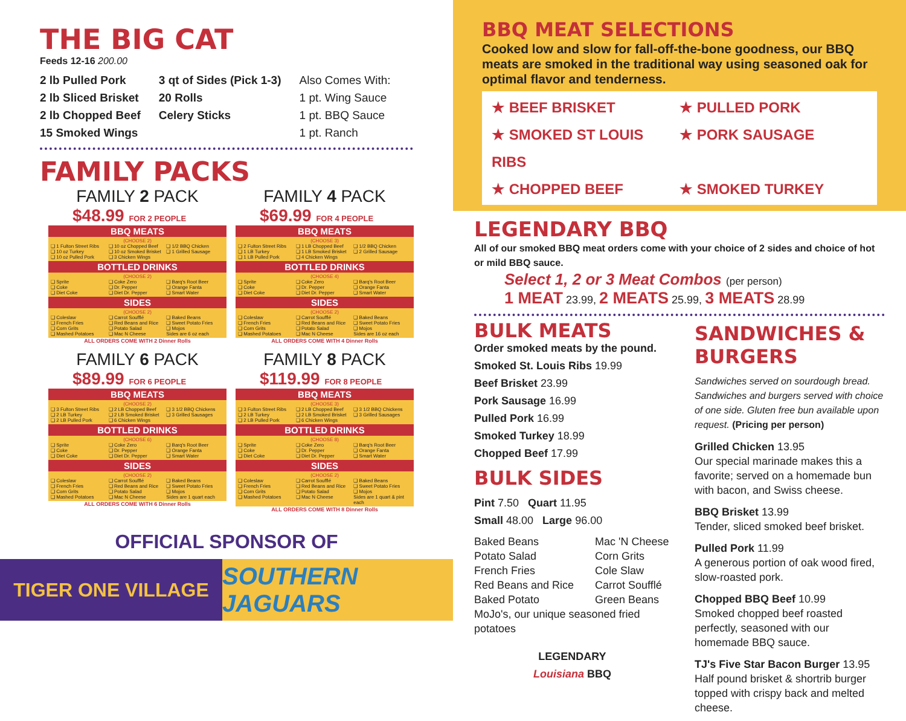THE BIG CAT
Feeds 12-16 200.00
2 lb Pulled Pork
2 lb Sliced Brisket
2 lb Chopped Beef
15 Smoked Wings
3 qt of Sides (Pick 1-3)
20 Rolls
Celery Sticks
Also Comes With:
1 pt. Wing Sauce
1 pt. BBQ Sauce
1 pt. Ranch
FAMILY PACKS
FAMILY 2 PACK
$48.99 FOR 2 PEOPLE
BBQ MEATS
(CHOOSE 2) ❏ 1 Fulton Street Ribs ❏ 10 oz Chopped Beef ❏ 1/2 BBQ Chicken ❏ 10 oz Turkey ❏ 10 oz Smoked Brisket ❏ 1 Grilled Sausage ❏ 10 oz Pulled Pork ❏ 3 Chicken Wings
BOTTLED DRINKS
(CHOOSE 2) ❏ Sprite ❏ Coke Zero ❏ Barq's Root Beer ❏ Coke ❏ Dr. Pepper ❏ Orange Fanta ❏ Diet Coke ❏ Diet Dr. Pepper ❏ Smart Water
SIDES
(CHOOSE 2) ❏ Coleslaw ❏ Carrot Soufflé ❏ Baked Beans ❏ French Fries ❏ Red Beans and Rice ❏ Sweet Potato Fries ❏ Corn Grits ❏ Potato Salad ❏ Mojos ❏ Mashed Potatoes ❏ Mac N Cheese Sides are 6 oz each
ALL ORDERS COME WITH 2 Dinner Rolls
FAMILY 4 PACK
$69.99 FOR 4 PEOPLE
BBQ MEATS
(CHOOSE 3) ❏ 2 Fulton Street Ribs ❏ 1 LB Chopped Beef ❏ 1/2 BBQ Chicken ❏ 1 LB Turkey ❏ 1 LB Smoked Brisket ❏ 2 Grilled Sausage ❏ 1 LB Pulled Pork ❏ 4 Chicken Wings
BOTTLED DRINKS
(CHOOSE 4) ❏ Sprite ❏ Coke Zero ❏ Barq's Root Beer ❏ Coke ❏ Dr. Pepper ❏ Orange Fanta ❏ Diet Coke ❏ Diet Dr. Pepper ❏ Smart Water
SIDES
(CHOOSE 2) ❏ Coleslaw ❏ Carrot Soufflé ❏ Baked Beans ❏ French Fries ❏ Red Beans and Rice ❏ Sweet Potato Fries ❏ Corn Grits ❏ Potato Salad ❏ Mojos ❏ Mashed Potatoes ❏ Mac N Cheese Sides are 16 oz each
ALL ORDERS COME WITH 4 Dinner Rolls
FAMILY 6 PACK
$89.99 FOR 6 PEOPLE
BBQ MEATS
(CHOOSE 2) ❏ 3 Fulton Street Ribs ❏ 2 LB Chopped Beef ❏ 3 1/2 BBQ Chickens ❏ 2 LB Turkey ❏ 2 LB Smoked Brisket ❏ 3 Grilled Sausages ❏ 2 LB Pulled Pork ❏ 6 Chicken Wings
BOTTLED DRINKS
(CHOOSE 6) ❏ Sprite ❏ Coke Zero ❏ Barq's Root Beer ❏ Coke ❏ Dr. Pepper ❏ Orange Fanta ❏ Diet Coke ❏ Diet Dr. Pepper ❏ Smart Water
SIDES
(CHOOSE 2) ❏ Coleslaw ❏ Carrot Soufflé ❏ Baked Beans ❏ French Fries ❏ Red Beans and Rice ❏ Sweet Potato Fries ❏ Corn Grits ❏ Potato Salad ❏ Mojos ❏ Mashed Potatoes ❏ Mac N Cheese Sides are 1 quart each
ALL ORDERS COME WITH 6 Dinner Rolls
FAMILY 8 PACK
$119.99 FOR 8 PEOPLE
BBQ MEATS
(CHOOSE 3) ❏ 3 Fulton Street Ribs ❏ 2 LB Chopped Beef ❏ 3 1/2 BBQ Chickens ❏ 2 LB Turkey ❏ 2 LB Smoked Brisket ❏ 3 Grilled Sausages ❏ 2 LB Pulled Pork ❏ 6 Chicken Wings
BOTTLED DRINKS
(CHOOSE 8) ❏ Sprite ❏ Coke Zero ❏ Barq's Root Beer ❏ Coke ❏ Dr. Pepper ❏ Orange Fanta ❏ Diet Coke ❏ Diet Dr. Pepper ❏ Smart Water
SIDES
(CHOOSE 2) ❏ Coleslaw ❏ Carrot Soufflé ❏ Baked Beans ❏ French Fries ❏ Red Beans and Rice ❏ Sweet Potato Fries ❏ Corn Grits ❏ Potato Salad ❏ Mojos ❏ Mashed Potatoes ❏ Mac N Cheese Sides are 1 quart & pint each
ALL ORDERS COME WITH 8 Dinner Rolls
OFFICIAL SPONSOR OF
TIGER ONE VILLAGE
SOUTHERN JAGUARS
BBQ MEAT SELECTIONS
Cooked low and slow for fall-off-the-bone goodness, our BBQ meats are smoked in the traditional way using seasoned oak for optimal flavor and tenderness.
★ BEEF BRISKET ★ PULLED PORK ★ SMOKED ST LOUIS RIBS ★ PORK SAUSAGE ★ CHOPPED BEEF ★ SMOKED TURKEY
LEGENDARY BBQ
All of our smoked BBQ meat orders come with your choice of 2 sides and choice of hot or mild BBQ sauce.
Select 1, 2 or 3 Meat Combos (per person)
1 MEAT 23.99, 2 MEATS 25.99, 3 MEATS 28.99
BULK MEATS
Order smoked meats by the pound.
Smoked St. Louis Ribs 19.99
Beef Brisket 23.99
Pork Sausage 16.99
Pulled Pork 16.99
Smoked Turkey 18.99
Chopped Beef 17.99
BULK SIDES
Pint 7.50 Quart 11.95
Small 48.00 Large 96.00
Baked Beans Mac 'N Cheese Potato Salad Corn Grits French Fries Cole Slaw Red Beans and Rice Carrot Soufflé Baked Potato Green Beans
MoJo's, our unique seasoned fried potatoes
LEGENDARY
Louisiana BBQ
SANDWICHES & BURGERS
Sandwiches served on sourdough bread. Sandwiches and burgers served with choice of one side. Gluten free bun available upon request. (Pricing per person)
Grilled Chicken 13.95
Our special marinade makes this a favorite; served on a homemade bun with bacon, and Swiss cheese.
BBQ Brisket 13.99
Tender, sliced smoked beef brisket.
Pulled Pork 11.99
A generous portion of oak wood fired, slow-roasted pork.
Chopped BBQ Beef 10.99
Smoked chopped beef roasted perfectly, seasoned with our homemade BBQ sauce.
TJ's Five Star Bacon Burger 13.95
Half pound brisket & shortrib burger topped with crispy back and melted cheese.